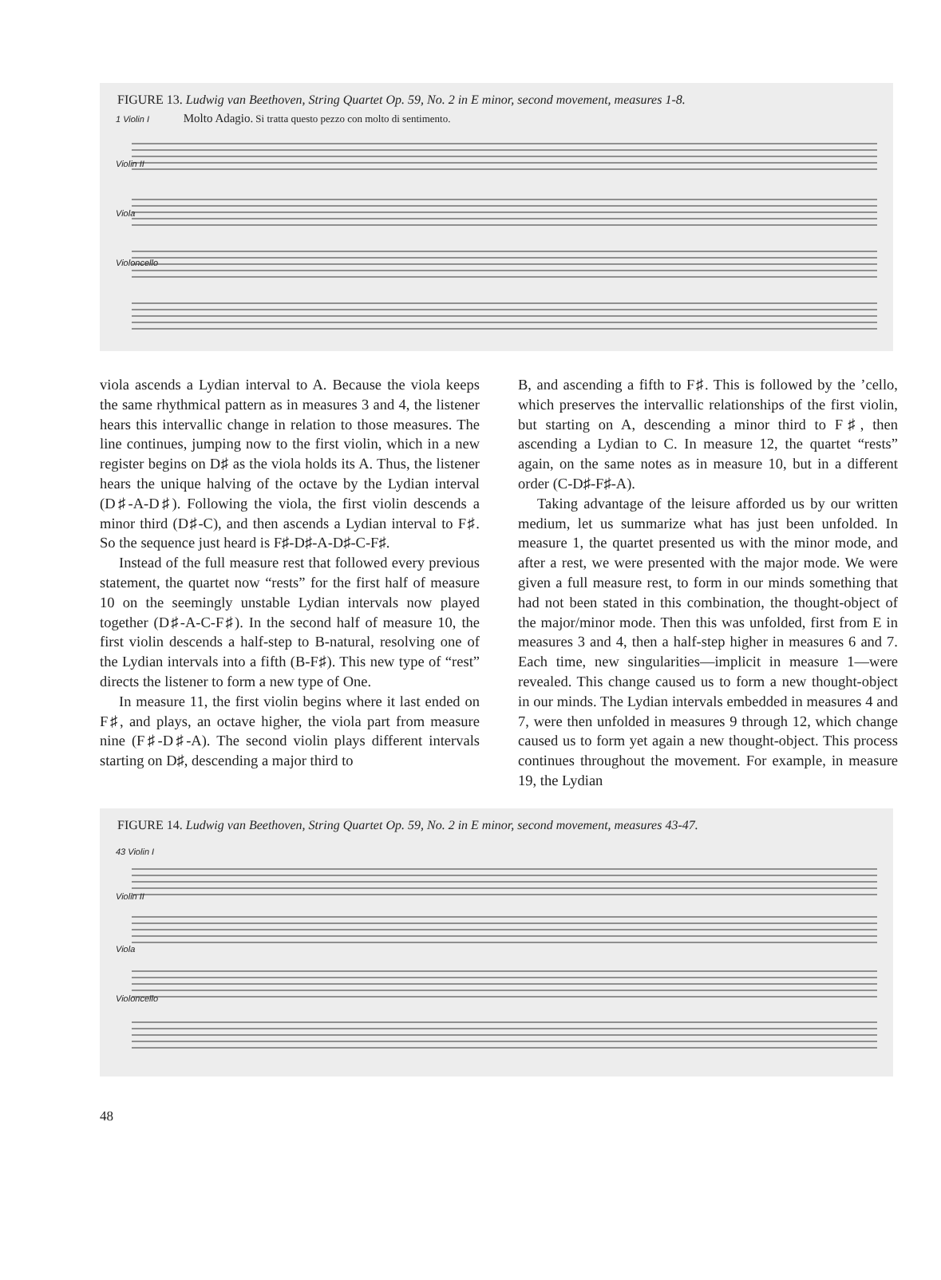FIGURE 13. Ludwig van Beethoven, String Quartet Op. 59, No. 2 in E minor, second movement, measures 1-8.
1 Violin I Molto Adagio. Si tratta questo pezzo con molto di sentimento.
Violin II
Viola
Violoncello
viola ascends a Lydian interval to A. Because the viola keeps the same rhythmical pattern as in measures 3 and 4, the listener hears this intervallic change in relation to those measures. The line continues, jumping now to the first violin, which in a new register begins on D♯ as the viola holds its A. Thus, the listener hears the unique halving of the octave by the Lydian interval (D♯-A-D♯). Following the viola, the first violin descends a minor third (D♯-C), and then ascends a Lydian interval to F♯. So the sequence just heard is F♯-D♯-A-D♯-C-F♯.
Instead of the full measure rest that followed every previous statement, the quartet now “rests” for the first half of measure 10 on the seemingly unstable Lydian intervals now played together (D♯-A-C-F♯). In the second half of measure 10, the first violin descends a half-step to B-natural, resolving one of the Lydian intervals into a fifth (B-F♯). This new type of “rest” directs the listener to form a new type of One.
In measure 11, the first violin begins where it last ended on F♯, and plays, an octave higher, the viola part from measure nine (F♯-D♯-A). The second violin plays different intervals starting on D♯, descending a major third to
B, and ascending a fifth to F♯. This is followed by the ’cello, which preserves the intervallic relationships of the first violin, but starting on A, descending a minor third to F♯, then ascending a Lydian to C. In measure 12, the quartet “rests” again, on the same notes as in measure 10, but in a different order (C-D♯-F♯-A).
Taking advantage of the leisure afforded us by our written medium, let us summarize what has just been unfolded. In measure 1, the quartet presented us with the minor mode, and after a rest, we were presented with the major mode. We were given a full measure rest, to form in our minds something that had not been stated in this combination, the thought-object of the major/minor mode. Then this was unfolded, first from E in measures 3 and 4, then a half-step higher in measures 6 and 7. Each time, new singularities—implicit in measure 1—were revealed. This change caused us to form a new thought-object in our minds. The Lydian intervals embedded in measures 4 and 7, were then unfolded in measures 9 through 12, which change caused us to form yet again a new thought-object. This process continues throughout the movement. For example, in measure 19, the Lydian
FIGURE 14. Ludwig van Beethoven, String Quartet Op. 59, No. 2 in E minor, second movement, measures 43-47.
43 Violin I
Violin II
Viola
Violoncello
48